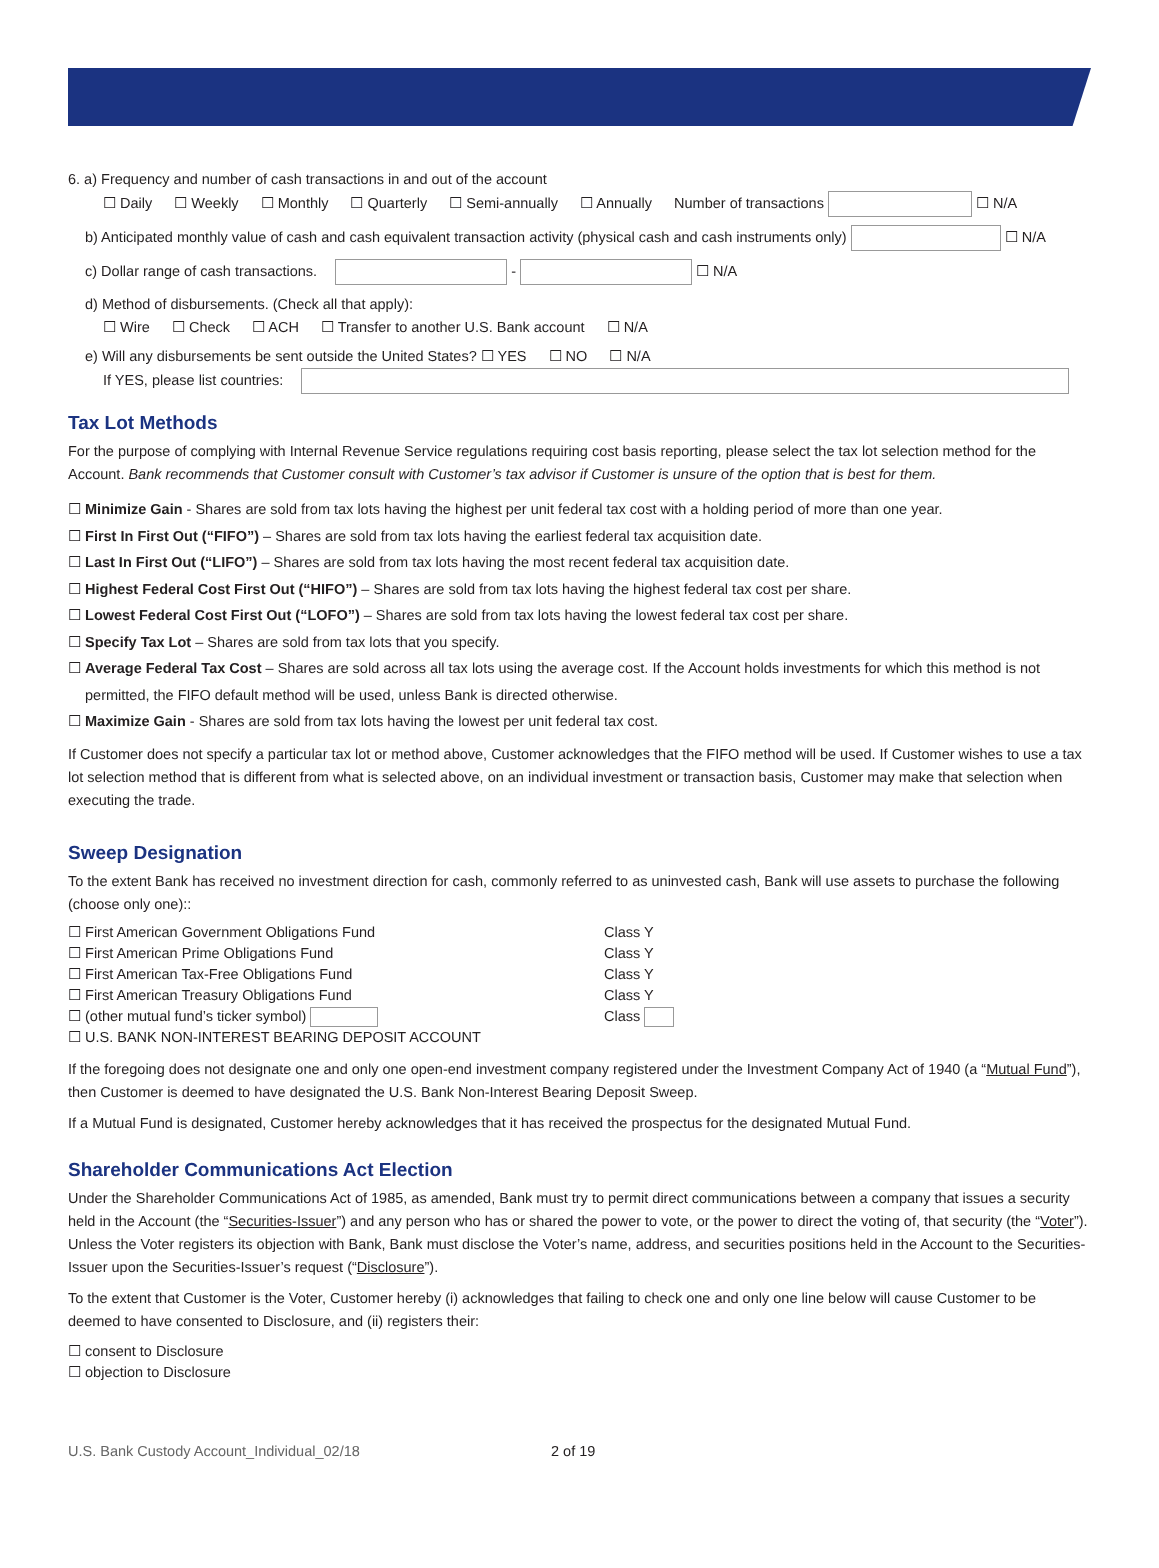6. a) Frequency and number of cash transactions in and out of the account
☐ Daily ☐ Weekly ☐ Monthly ☐ Quarterly ☐ Semi-annually ☐ Annually Number of transactions ☐ N/A
b) Anticipated monthly value of cash and cash equivalent transaction activity (physical cash and cash instruments only) ☐ N/A
c) Dollar range of cash transactions. - ☐ N/A
d) Method of disbursements. (Check all that apply):
☐ Wire ☐ Check ☐ ACH ☐ Transfer to another U.S. Bank account ☐ N/A
e) Will any disbursements be sent outside the United States? ☐ YES ☐ NO ☐ N/A
If YES, please list countries:
Tax Lot Methods
For the purpose of complying with Internal Revenue Service regulations requiring cost basis reporting, please select the tax lot selection method for the Account. Bank recommends that Customer consult with Customer’s tax advisor if Customer is unsure of the option that is best for them.
☐ Minimize Gain - Shares are sold from tax lots having the highest per unit federal tax cost with a holding period of more than one year.
☐ First In First Out (“FIFO”) – Shares are sold from tax lots having the earliest federal tax acquisition date.
☐ Last In First Out (“LIFO”) – Shares are sold from tax lots having the most recent federal tax acquisition date.
☐ Highest Federal Cost First Out (“HIFO”) – Shares are sold from tax lots having the highest federal tax cost per share.
☐ Lowest Federal Cost First Out (“LOFO”) – Shares are sold from tax lots having the lowest federal tax cost per share.
☐ Specify Tax Lot – Shares are sold from tax lots that you specify.
☐ Average Federal Tax Cost – Shares are sold across all tax lots using the average cost. If the Account holds investments for which this method is not permitted, the FIFO default method will be used, unless Bank is directed otherwise.
☐ Maximize Gain - Shares are sold from tax lots having the lowest per unit federal tax cost.
If Customer does not specify a particular tax lot or method above, Customer acknowledges that the FIFO method will be used. If Customer wishes to use a tax lot selection method that is different from what is selected above, on an individual investment or transaction basis, Customer may make that selection when executing the trade.
Sweep Designation
To the extent Bank has received no investment direction for cash, commonly referred to as uninvested cash, Bank will use assets to purchase the following (choose only one)::
☐ First American Government Obligations Fund Class Y
☐ First American Prime Obligations Fund Class Y
☐ First American Tax-Free Obligations Fund Class Y
☐ First American Treasury Obligations Fund Class Y
☐ (other mutual fund’s ticker symbol) Class
☐ U.S. BANK NON-INTEREST BEARING DEPOSIT ACCOUNT
If the foregoing does not designate one and only one open-end investment company registered under the Investment Company Act of 1940 (a “Mutual Fund”), then Customer is deemed to have designated the U.S. Bank Non-Interest Bearing Deposit Sweep.
If a Mutual Fund is designated, Customer hereby acknowledges that it has received the prospectus for the designated Mutual Fund.
Shareholder Communications Act Election
Under the Shareholder Communications Act of 1985, as amended, Bank must try to permit direct communications between a company that issues a security held in the Account (the “Securities-Issuer”) and any person who has or shared the power to vote, or the power to direct the voting of, that security (the “Voter”). Unless the Voter registers its objection with Bank, Bank must disclose the Voter’s name, address, and securities positions held in the Account to the Securities-Issuer upon the Securities-Issuer’s request (“Disclosure”).
To the extent that Customer is the Voter, Customer hereby (i) acknowledges that failing to check one and only one line below will cause Customer to be deemed to have consented to Disclosure, and (ii) registers their:
☐ consent to Disclosure
☐ objection to Disclosure
U.S. Bank Custody Account_Individual_02/18 2 of 19